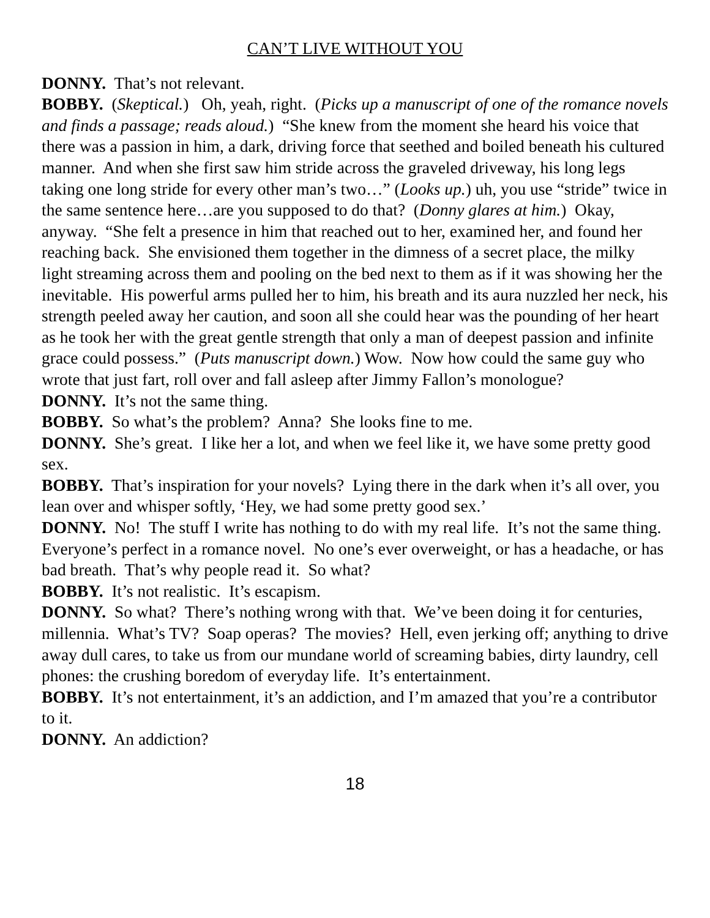CAN’T LIVE WITHOUT YOU
DONNY. That’s not relevant.
BOBBY. (Skeptical.) Oh, yeah, right. (Picks up a manuscript of one of the romance novels and finds a passage; reads aloud.) “She knew from the moment she heard his voice that there was a passion in him, a dark, driving force that seethed and boiled beneath his cultured manner. And when she first saw him stride across the graveled driveway, his long legs taking one long stride for every other man’s two…” (Looks up.) uh, you use “stride” twice in the same sentence here…are you supposed to do that? (Donny glares at him.) Okay, anyway. “She felt a presence in him that reached out to her, examined her, and found her reaching back. She envisioned them together in the dimness of a secret place, the milky light streaming across them and pooling on the bed next to them as if it was showing her the inevitable. His powerful arms pulled her to him, his breath and its aura nuzzled her neck, his strength peeled away her caution, and soon all she could hear was the pounding of her heart as he took her with the great gentle strength that only a man of deepest passion and infinite grace could possess.” (Puts manuscript down.) Wow. Now how could the same guy who wrote that just fart, roll over and fall asleep after Jimmy Fallon’s monologue?
DONNY. It’s not the same thing.
BOBBY. So what’s the problem? Anna? She looks fine to me.
DONNY. She’s great. I like her a lot, and when we feel like it, we have some pretty good sex.
BOBBY. That’s inspiration for your novels? Lying there in the dark when it’s all over, you lean over and whisper softly, ‘Hey, we had some pretty good sex.’
DONNY. No! The stuff I write has nothing to do with my real life. It’s not the same thing. Everyone’s perfect in a romance novel. No one’s ever overweight, or has a headache, or has bad breath. That’s why people read it. So what?
BOBBY. It’s not realistic. It’s escapism.
DONNY. So what? There’s nothing wrong with that. We’ve been doing it for centuries, millennia. What’s TV? Soap operas? The movies? Hell, even jerking off; anything to drive away dull cares, to take us from our mundane world of screaming babies, dirty laundry, cell phones: the crushing boredom of everyday life. It’s entertainment.
BOBBY. It’s not entertainment, it’s an addiction, and I’m amazed that you’re a contributor to it.
DONNY. An addiction?
18